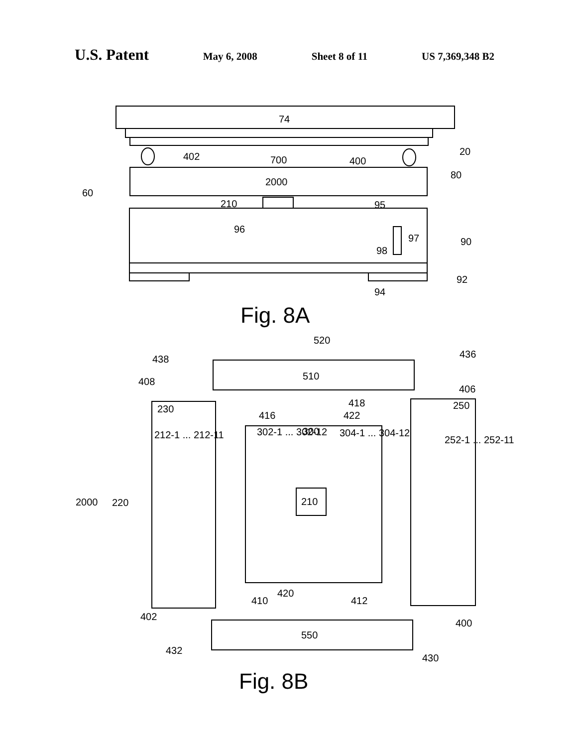U.S. Patent May 6, 2008 Sheet 8 of 11 US 7,369,348 B2
74
2000
402
700
400
20
80
60
210
95
96
97
98
90
92
94
Fig. 8A
510
210
550
520
438
436
408
406
230
250
418
416
422
300
2000
220
212-1 ... 212-11
302-1 ... 302-12
304-1 ... 304-12
252-1 ... 252-11
410
420
412
402
400
432
430
Fig. 8B